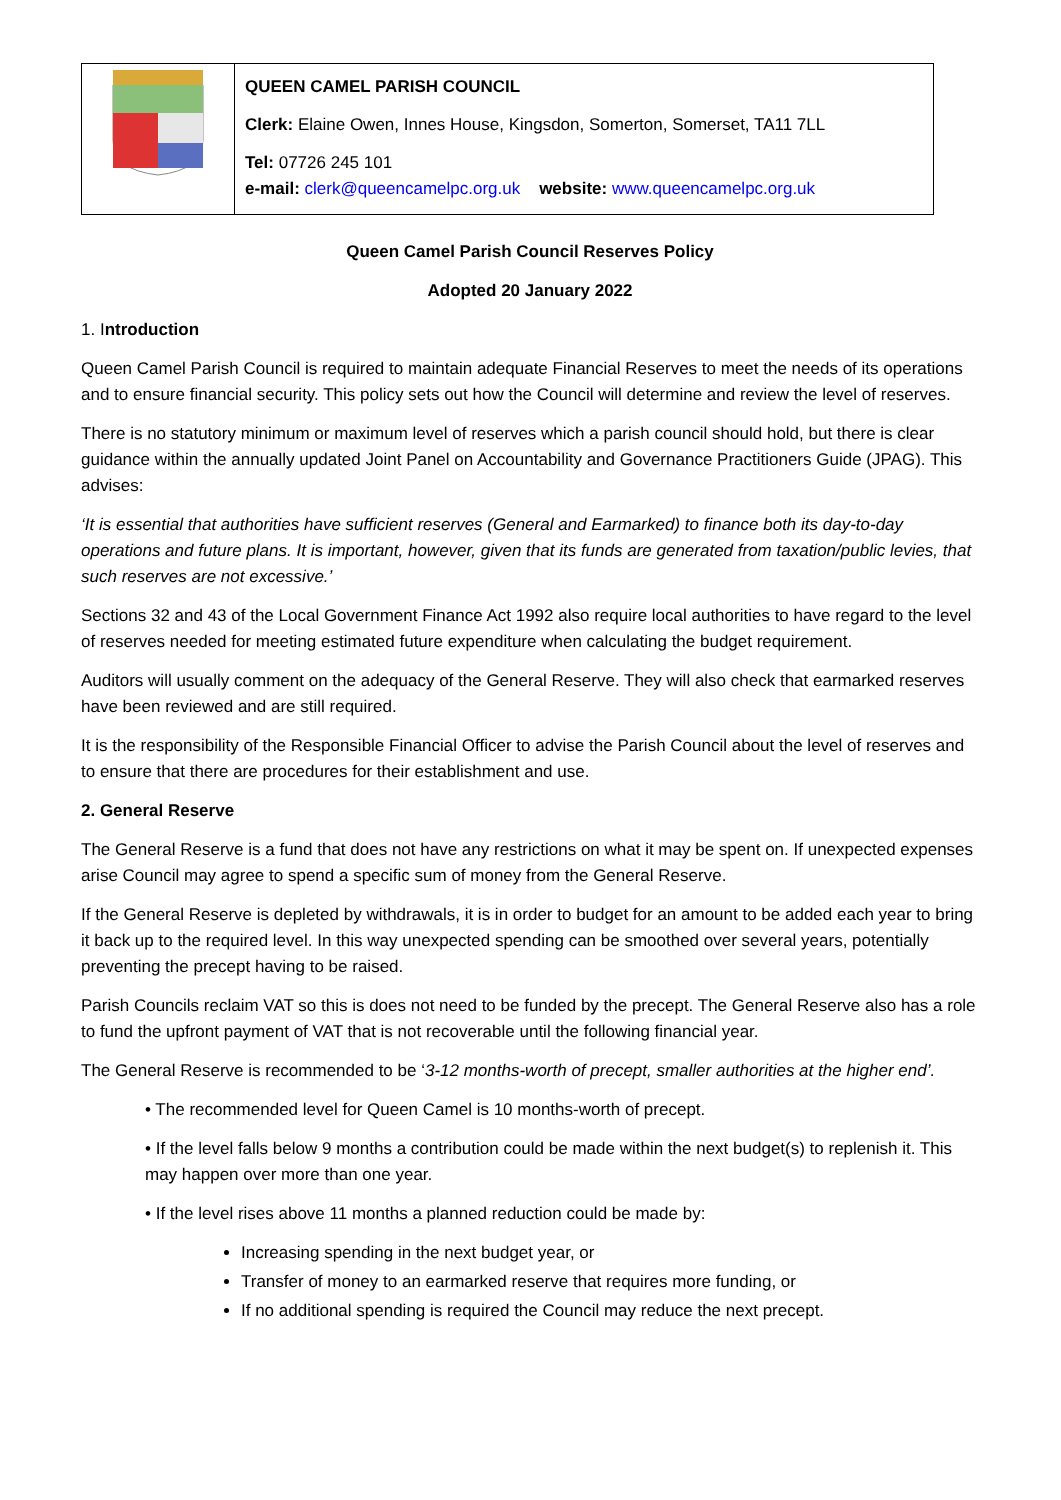| | QUEEN CAMEL PARISH COUNCIL Clerk: Elaine Owen, Innes House, Kingsdon, Somerton, Somerset, TA11 7LL Tel: 07726 245 101 e-mail: clerk@queencamelpc.org.uk website: www.queencamelpc.org.uk |
Queen Camel Parish Council Reserves Policy
Adopted 20 January 2022
1. Introduction
Queen Camel Parish Council is required to maintain adequate Financial Reserves to meet the needs of its operations and to ensure financial security. This policy sets out how the Council will determine and review the level of reserves.
There is no statutory minimum or maximum level of reserves which a parish council should hold, but there is clear guidance within the annually updated Joint Panel on Accountability and Governance Practitioners Guide (JPAG). This advises:
‘It is essential that authorities have sufficient reserves (General and Earmarked) to finance both its day-to-day operations and future plans. It is important, however, given that its funds are generated from taxation/public levies, that such reserves are not excessive.’
Sections 32 and 43 of the Local Government Finance Act 1992 also require local authorities to have regard to the level of reserves needed for meeting estimated future expenditure when calculating the budget requirement.
Auditors will usually comment on the adequacy of the General Reserve. They will also check that earmarked reserves have been reviewed and are still required.
It is the responsibility of the Responsible Financial Officer to advise the Parish Council about the level of reserves and to ensure that there are procedures for their establishment and use.
2. General Reserve
The General Reserve is a fund that does not have any restrictions on what it may be spent on. If unexpected expenses arise Council may agree to spend a specific sum of money from the General Reserve.
If the General Reserve is depleted by withdrawals, it is in order to budget for an amount to be added each year to bring it back up to the required level. In this way unexpected spending can be smoothed over several years, potentially preventing the precept having to be raised.
Parish Councils reclaim VAT so this is does not need to be funded by the precept. The General Reserve also has a role to fund the upfront payment of VAT that is not recoverable until the following financial year.
The General Reserve is recommended to be ‘3-12 months-worth of precept, smaller authorities at the higher end’.
• The recommended level for Queen Camel is 10 months-worth of precept.
• If the level falls below 9 months a contribution could be made within the next budget(s) to replenish it. This may happen over more than one year.
• If the level rises above 11 months a planned reduction could be made by:
Increasing spending in the next budget year, or
Transfer of money to an earmarked reserve that requires more funding, or
If no additional spending is required the Council may reduce the next precept.